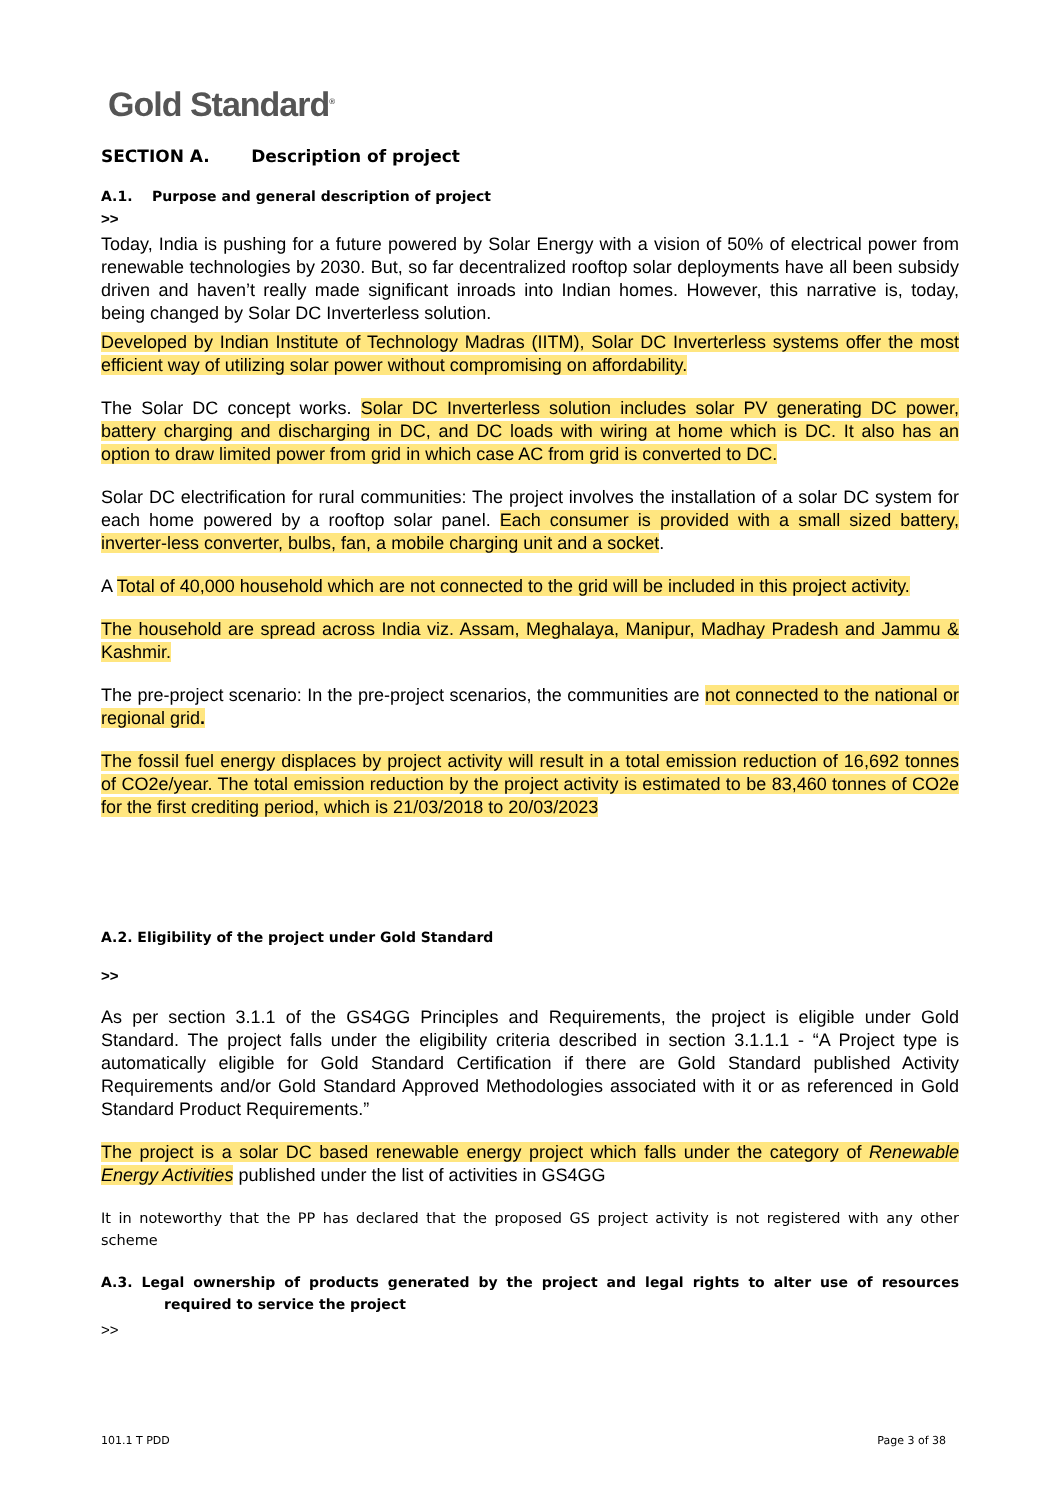Gold Standard<sup>®</sup>
SECTION A. Description of project
A.1. Purpose and general description of project
>>
Today, India is pushing for a future powered by Solar Energy with a vision of 50% of electrical power from renewable technologies by 2030. But, so far decentralized rooftop solar deployments have all been subsidy driven and haven’t really made significant inroads into Indian homes. However, this narrative is, today, being changed by Solar DC Inverterless solution.
Developed by Indian Institute of Technology Madras (IITM), Solar DC Inverterless systems offer the most efficient way of utilizing solar power without compromising on affordability.
The Solar DC concept works. Solar DC Inverterless solution includes solar PV generating DC power, battery charging and discharging in DC, and DC loads with wiring at home which is DC. It also has an option to draw limited power from grid in which case AC from grid is converted to DC.
Solar DC electrification for rural communities: The project involves the installation of a solar DC system for each home powered by a rooftop solar panel. Each consumer is provided with a small sized battery, inverter-less converter, bulbs, fan, a mobile charging unit and a socket.
A Total of 40,000 household which are not connected to the grid will be included in this project activity.
The household are spread across India viz. Assam, Meghalaya, Manipur, Madhay Pradesh and Jammu & Kashmir.
The pre-project scenario: In the pre-project scenarios, the communities are not connected to the national or regional grid.
The fossil fuel energy displaces by project activity will result in a total emission reduction of 16,692 tonnes of CO2e/year. The total emission reduction by the project activity is estimated to be 83,460 tonnes of CO2e for the first crediting period, which is 21/03/2018 to 20/03/2023
A.2. Eligibility of the project under Gold Standard
>>
As per section 3.1.1 of the GS4GG Principles and Requirements, the project is eligible under Gold Standard. The project falls under the eligibility criteria described in section 3.1.1.1 - “A Project type is automatically eligible for Gold Standard Certification if there are Gold Standard published Activity Requirements and/or Gold Standard Approved Methodologies associated with it or as referenced in Gold Standard Product Requirements.”
The project is a solar DC based renewable energy project which falls under the category of Renewable Energy Activities published under the list of activities in GS4GG
It in noteworthy that the PP has declared that the proposed GS project activity is not registered with any other scheme
A.3. Legal ownership of products generated by the project and legal rights to alter use of resources required to service the project
>>
101.1 T PDD Page 3 of 38